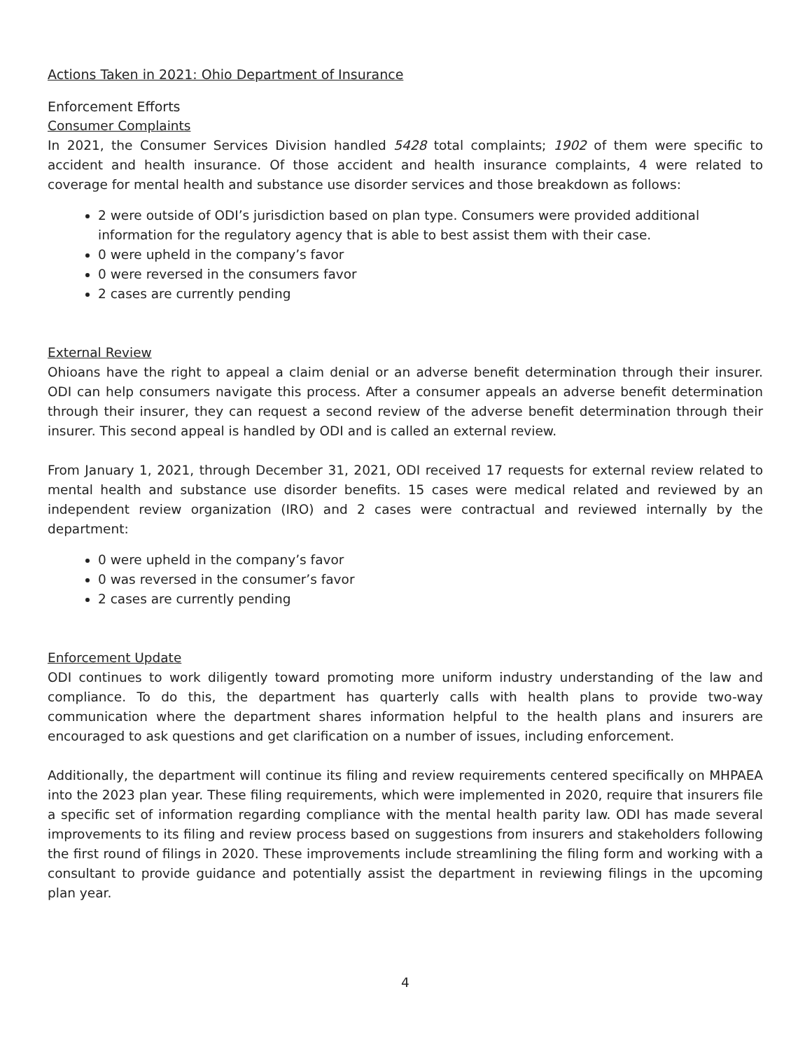Actions Taken in 2021: Ohio Department of Insurance
Enforcement Efforts
Consumer Complaints
In 2021, the Consumer Services Division handled 5428 total complaints; 1902 of them were specific to accident and health insurance. Of those accident and health insurance complaints, 4 were related to coverage for mental health and substance use disorder services and those breakdown as follows:
2 were outside of ODI’s jurisdiction based on plan type. Consumers were provided additional information for the regulatory agency that is able to best assist them with their case.
0 were upheld in the company’s favor
0 were reversed in the consumers favor
2 cases are currently pending
External Review
Ohioans have the right to appeal a claim denial or an adverse benefit determination through their insurer. ODI can help consumers navigate this process. After a consumer appeals an adverse benefit determination through their insurer, they can request a second review of the adverse benefit determination through their insurer. This second appeal is handled by ODI and is called an external review.
From January 1, 2021, through December 31, 2021, ODI received 17 requests for external review related to mental health and substance use disorder benefits. 15 cases were medical related and reviewed by an independent review organization (IRO) and 2 cases were contractual and reviewed internally by the department:
0 were upheld in the company’s favor
0 was reversed in the consumer’s favor
2 cases are currently pending
Enforcement Update
ODI continues to work diligently toward promoting more uniform industry understanding of the law and compliance. To do this, the department has quarterly calls with health plans to provide two-way communication where the department shares information helpful to the health plans and insurers are encouraged to ask questions and get clarification on a number of issues, including enforcement.
Additionally, the department will continue its filing and review requirements centered specifically on MHPAEA into the 2023 plan year. These filing requirements, which were implemented in 2020, require that insurers file a specific set of information regarding compliance with the mental health parity law. ODI has made several improvements to its filing and review process based on suggestions from insurers and stakeholders following the first round of filings in 2020. These improvements include streamlining the filing form and working with a consultant to provide guidance and potentially assist the department in reviewing filings in the upcoming plan year.
4